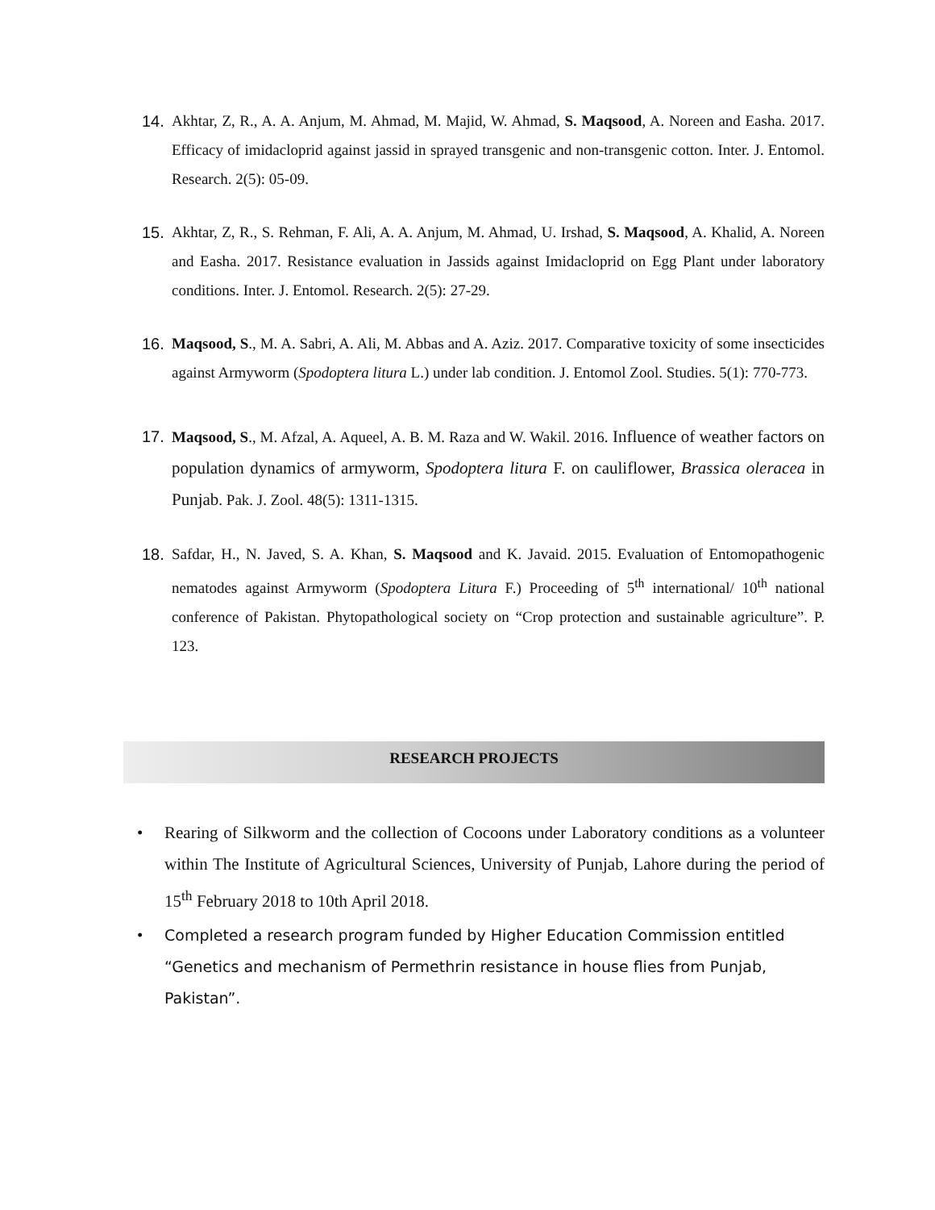14. Akhtar, Z, R., A. A. Anjum, M. Ahmad, M. Majid, W. Ahmad, S. Maqsood, A. Noreen and Easha. 2017. Efficacy of imidacloprid against jassid in sprayed transgenic and non-transgenic cotton. Inter. J. Entomol. Research. 2(5): 05-09.
15. Akhtar, Z, R., S. Rehman, F. Ali, A. A. Anjum, M. Ahmad, U. Irshad, S. Maqsood, A. Khalid, A. Noreen and Easha. 2017. Resistance evaluation in Jassids against Imidacloprid on Egg Plant under laboratory conditions. Inter. J. Entomol. Research. 2(5): 27-29.
16. Maqsood, S., M. A. Sabri, A. Ali, M. Abbas and A. Aziz. 2017. Comparative toxicity of some insecticides against Armyworm (Spodoptera litura L.) under lab condition. J. Entomol Zool. Studies. 5(1): 770-773.
17. Maqsood, S., M. Afzal, A. Aqueel, A. B. M. Raza and W. Wakil. 2016. Influence of weather factors on population dynamics of armyworm, Spodoptera litura F. on cauliflower, Brassica oleracea in Punjab. Pak. J. Zool. 48(5): 1311-1315.
18. Safdar, H., N. Javed, S. A. Khan, S. Maqsood and K. Javaid. 2015. Evaluation of Entomopathogenic nematodes against Armyworm (Spodoptera Litura F.) Proceeding of 5<sup>th</sup> international/ 10<sup>th</sup> national conference of Pakistan. Phytopathological society on “Crop protection and sustainable agriculture”. P. 123.
RESEARCH PROJECTS
• Rearing of Silkworm and the collection of Cocoons under Laboratory conditions as a volunteer within The Institute of Agricultural Sciences, University of Punjab, Lahore during the period of 15<sup>th</sup> February 2018 to 10th April 2018.
• Completed a research program funded by Higher Education Commission entitled “Genetics and mechanism of Permethrin resistance in house flies from Punjab, Pakistan”.